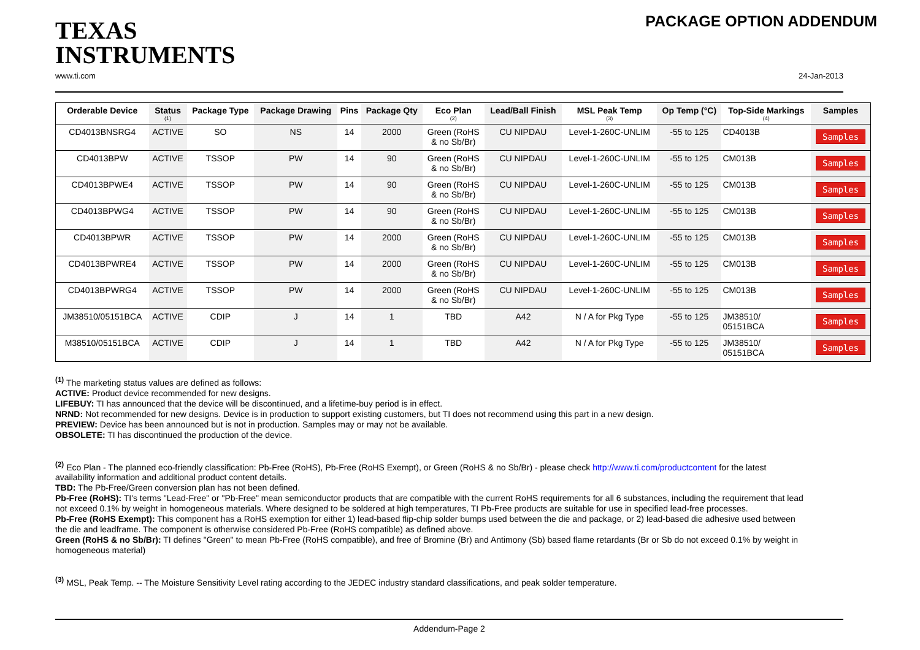TEXAS
INSTRUMENTS
PACKAGE OPTION ADDENDUM
www.ti.com 24-Jan-2013
| Orderable Device | Status (1) | Package Type | Package Drawing | Pins | Package Qty | Eco Plan (2) | Lead/Ball Finish | MSL Peak Temp (3) | Op Temp (°C) | Top-Side Markings (4) | Samples |
| --- | --- | --- | --- | --- | --- | --- | --- | --- | --- | --- | --- |
| CD4013BNSRG4 | ACTIVE | SO | NS | 14 | 2000 | Green (RoHS & no Sb/Br) | CU NIPDAU | Level-1-260C-UNLIM | -55 to 125 | CD4013B | Samples |
| CD4013BPW | ACTIVE | TSSOP | PW | 14 | 90 | Green (RoHS & no Sb/Br) | CU NIPDAU | Level-1-260C-UNLIM | -55 to 125 | CM013B | Samples |
| CD4013BPWE4 | ACTIVE | TSSOP | PW | 14 | 90 | Green (RoHS & no Sb/Br) | CU NIPDAU | Level-1-260C-UNLIM | -55 to 125 | CM013B | Samples |
| CD4013BPWG4 | ACTIVE | TSSOP | PW | 14 | 90 | Green (RoHS & no Sb/Br) | CU NIPDAU | Level-1-260C-UNLIM | -55 to 125 | CM013B | Samples |
| CD4013BPWR | ACTIVE | TSSOP | PW | 14 | 2000 | Green (RoHS & no Sb/Br) | CU NIPDAU | Level-1-260C-UNLIM | -55 to 125 | CM013B | Samples |
| CD4013BPWRE4 | ACTIVE | TSSOP | PW | 14 | 2000 | Green (RoHS & no Sb/Br) | CU NIPDAU | Level-1-260C-UNLIM | -55 to 125 | CM013B | Samples |
| CD4013BPWRG4 | ACTIVE | TSSOP | PW | 14 | 2000 | Green (RoHS & no Sb/Br) | CU NIPDAU | Level-1-260C-UNLIM | -55 to 125 | CM013B | Samples |
| JM38510/05151BCA | ACTIVE | CDIP | J | 14 | 1 | TBD | A42 | N / A for Pkg Type | -55 to 125 | JM38510/ 05151BCA | Samples |
| M38510/05151BCA | ACTIVE | CDIP | J | 14 | 1 | TBD | A42 | N / A for Pkg Type | -55 to 125 | JM38510/ 05151BCA | Samples |
<sup>(1)</sup> The marketing status values are defined as follows:
ACTIVE: Product device recommended for new designs.
LIFEBUY: TI has announced that the device will be discontinued, and a lifetime-buy period is in effect.
NRND: Not recommended for new designs. Device is in production to support existing customers, but TI does not recommend using this part in a new design.
PREVIEW: Device has been announced but is not in production. Samples may or may not be available.
OBSOLETE: TI has discontinued the production of the device.
<sup>(2)</sup> Eco Plan - The planned eco-friendly classification: Pb-Free (RoHS), Pb-Free (RoHS Exempt), or Green (RoHS & no Sb/Br) - please check http://www.ti.com/productcontent for the latest availability information and additional product content details.
TBD: The Pb-Free/Green conversion plan has not been defined.
Pb-Free (RoHS): TI's terms "Lead-Free" or "Pb-Free" mean semiconductor products that are compatible with the current RoHS requirements for all 6 substances, including the requirement that lead not exceed 0.1% by weight in homogeneous materials. Where designed to be soldered at high temperatures, TI Pb-Free products are suitable for use in specified lead-free processes.
Pb-Free (RoHS Exempt): This component has a RoHS exemption for either 1) lead-based flip-chip solder bumps used between the die and package, or 2) lead-based die adhesive used between the die and leadframe. The component is otherwise considered Pb-Free (RoHS compatible) as defined above.
Green (RoHS & no Sb/Br): TI defines "Green" to mean Pb-Free (RoHS compatible), and free of Bromine (Br) and Antimony (Sb) based flame retardants (Br or Sb do not exceed 0.1% by weight in homogeneous material)
<sup>(3)</sup> MSL, Peak Temp. -- The Moisture Sensitivity Level rating according to the JEDEC industry standard classifications, and peak solder temperature.
Addendum-Page 2